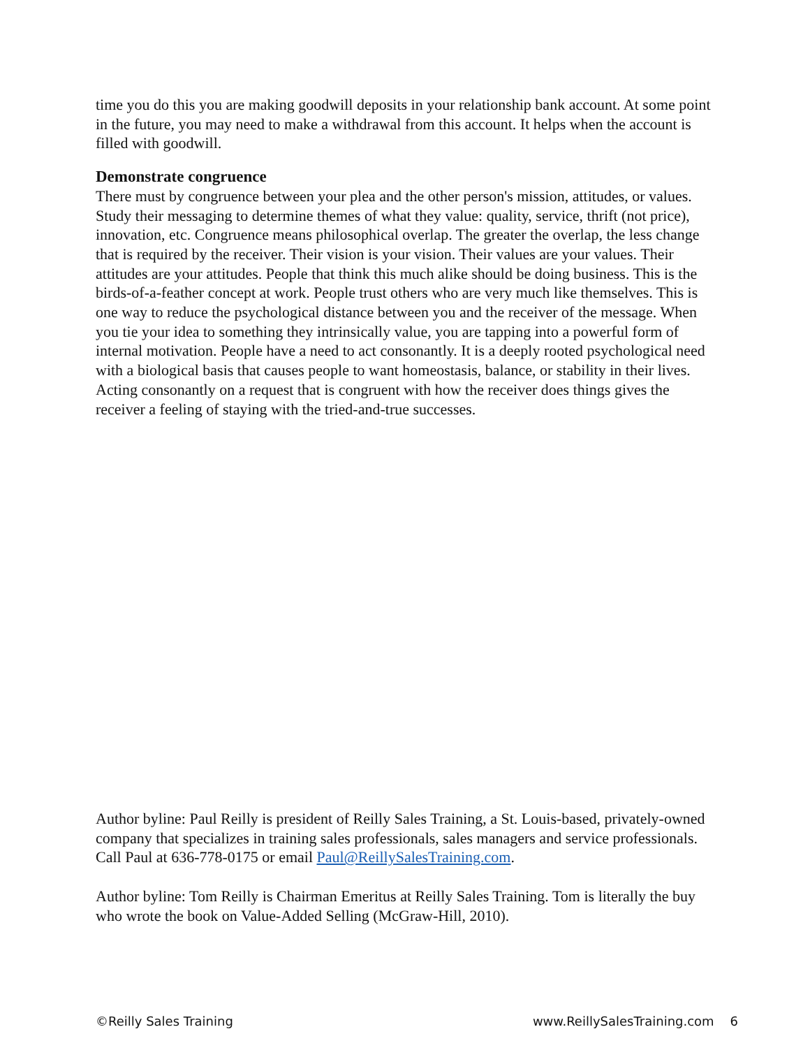time you do this you are making goodwill deposits in your relationship bank account. At some point in the future, you may need to make a withdrawal from this account. It helps when the account is filled with goodwill.
Demonstrate congruence
There must by congruence between your plea and the other person's mission, attitudes, or values. Study their messaging to determine themes of what they value: quality, service, thrift (not price), innovation, etc. Congruence means philosophical overlap. The greater the overlap, the less change that is required by the receiver. Their vision is your vision. Their values are your values. Their attitudes are your attitudes. People that think this much alike should be doing business. This is the birds-of-a-feather concept at work. People trust others who are very much like themselves. This is one way to reduce the psychological distance between you and the receiver of the message. When you tie your idea to something they intrinsically value, you are tapping into a powerful form of internal motivation. People have a need to act consonantly. It is a deeply rooted psychological need with a biological basis that causes people to want homeostasis, balance, or stability in their lives. Acting consonantly on a request that is congruent with how the receiver does things gives the receiver a feeling of staying with the tried-and-true successes.
Author byline: Paul Reilly is president of Reilly Sales Training, a St. Louis-based, privately-owned company that specializes in training sales professionals, sales managers and service professionals. Call Paul at 636-778-0175 or email Paul@ReillySalesTraining.com.
Author byline: Tom Reilly is Chairman Emeritus at Reilly Sales Training. Tom is literally the buy who wrote the book on Value-Added Selling (McGraw-Hill, 2010).
©Reilly Sales Training www.ReillySalesTraining.com 6